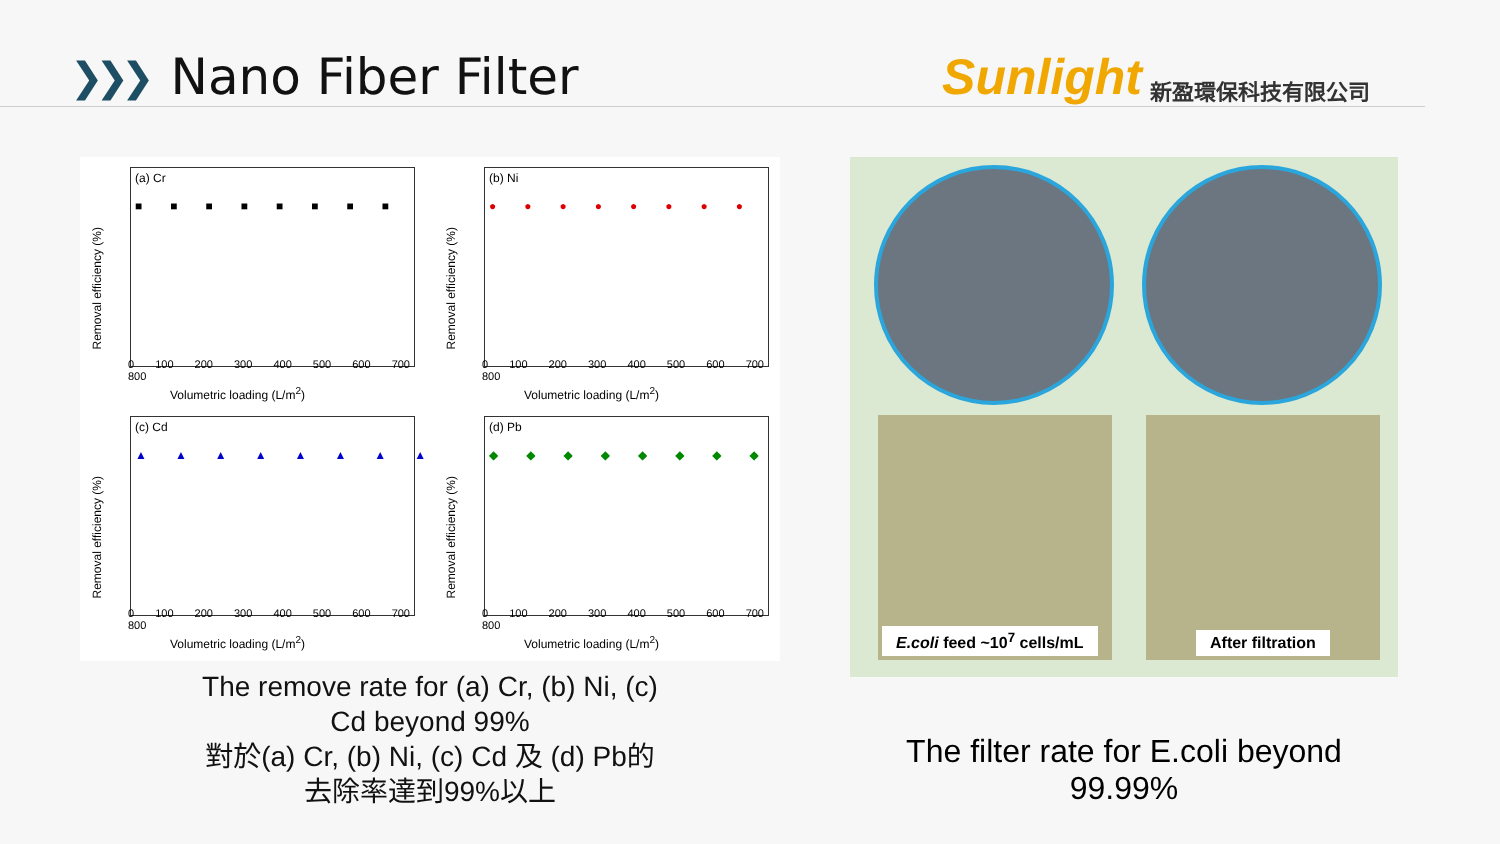❯❯❯ Nano Fiber Filter
Sunlight 新盈環保科技有限公司
Removal efficiency (%)
(a) Cr
■■■■■■■■
0 100 200 300 400 500 600 700 800
Volumetric loading (L/m<sup>2</sup>)
Removal efficiency (%)
(b) Ni
●●●●●●●●
0 100 200 300 400 500 600 700 800
Volumetric loading (L/m<sup>2</sup>)
Removal efficiency (%)
(c) Cd
▲▲▲▲▲▲▲▲
0 100 200 300 400 500 600 700 800
Volumetric loading (L/m<sup>2</sup>)
Removal efficiency (%)
(d) Pb
◆◆◆◆◆◆◆◆
0 100 200 300 400 500 600 700 800
Volumetric loading (L/m<sup>2</sup>)
The remove rate for (a) Cr, (b) Ni, (c)
Cd beyond 99%
對於(a) Cr, (b) Ni, (c) Cd 及 (d) Pb的
去除率達到99%以上
E.coli feed ~10<sup>7</sup> cells/mL
After filtration
The filter rate for E.coli beyond 99.99%